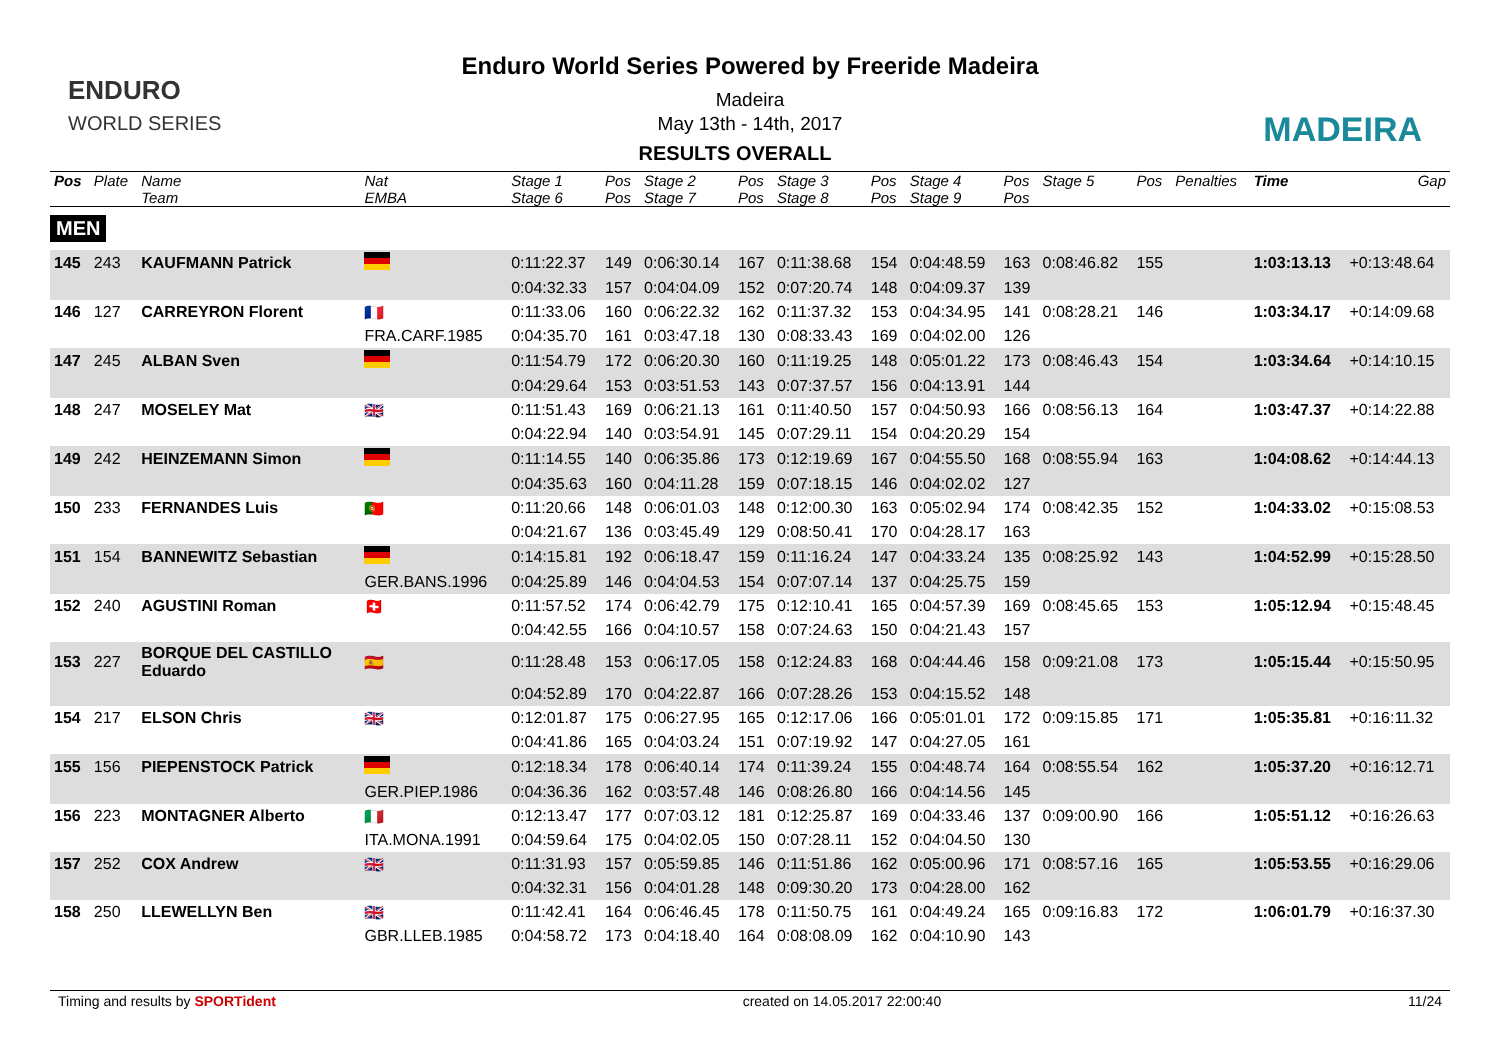ENDURO
WORLD SERIES
MADEIRA
Enduro World Series Powered by Freeride Madeira
Madeira
May 13th - 14th, 2017
RESULTS OVERALL
| Pos | Plate | Name | Nat | Stage 1 | Pos | Stage 2 | Pos | Stage 3 | Pos | Stage 4 | Pos | Stage 5 | Pos | Penalties | Time | Gap |
| --- | --- | --- | --- | --- | --- | --- | --- | --- | --- | --- | --- | --- | --- | --- | --- | --- |
| | | Team | EMBA | Stage 6 | Pos | Stage 7 | Pos | Stage 8 | Pos | Stage 9 | Pos | | | | | |
| MEN | | | | | | | | | | | | | | | | |
| 145 | 243 | KAUFMANN Patrick | | 0:11:22.37 | 149 | 0:06:30.14 | 167 | 0:11:38.68 | 154 | 0:04:48.59 | 163 | 0:08:46.82 | 155 | | 1:03:13.13 | +0:13:48.64 |
| | | | | 0:04:32.33 | 157 | 0:04:04.09 | 152 | 0:07:20.74 | 148 | 0:04:09.37 | 139 | | | | | |
| 146 | 127 | CARREYRON Florent | 🇫🇷 | 0:11:33.06 | 160 | 0:06:22.32 | 162 | 0:11:37.32 | 153 | 0:04:34.95 | 141 | 0:08:28.21 | 146 | | 1:03:34.17 | +0:14:09.68 |
| | | | FRA.CARF.1985 | 0:04:35.70 | 161 | 0:03:47.18 | 130 | 0:08:33.43 | 169 | 0:04:02.00 | 126 | | | | | |
| 147 | 245 | ALBAN Sven | | 0:11:54.79 | 172 | 0:06:20.30 | 160 | 0:11:19.25 | 148 | 0:05:01.22 | 173 | 0:08:46.43 | 154 | | 1:03:34.64 | +0:14:10.15 |
| | | | | 0:04:29.64 | 153 | 0:03:51.53 | 143 | 0:07:37.57 | 156 | 0:04:13.91 | 144 | | | | | |
| 148 | 247 | MOSELEY Mat | 🇬🇧 | 0:11:51.43 | 169 | 0:06:21.13 | 161 | 0:11:40.50 | 157 | 0:04:50.93 | 166 | 0:08:56.13 | 164 | | 1:03:47.37 | +0:14:22.88 |
| | | | | 0:04:22.94 | 140 | 0:03:54.91 | 145 | 0:07:29.11 | 154 | 0:04:20.29 | 154 | | | | | |
| 149 | 242 | HEINZEMANN Simon | | 0:11:14.55 | 140 | 0:06:35.86 | 173 | 0:12:19.69 | 167 | 0:04:55.50 | 168 | 0:08:55.94 | 163 | | 1:04:08.62 | +0:14:44.13 |
| | | | | 0:04:35.63 | 160 | 0:04:11.28 | 159 | 0:07:18.15 | 146 | 0:04:02.02 | 127 | | | | | |
| 150 | 233 | FERNANDES Luis | 🇵🇹 | 0:11:20.66 | 148 | 0:06:01.03 | 148 | 0:12:00.30 | 163 | 0:05:02.94 | 174 | 0:08:42.35 | 152 | | 1:04:33.02 | +0:15:08.53 |
| | | | | 0:04:21.67 | 136 | 0:03:45.49 | 129 | 0:08:50.41 | 170 | 0:04:28.17 | 163 | | | | | |
| 151 | 154 | BANNEWITZ Sebastian | | 0:14:15.81 | 192 | 0:06:18.47 | 159 | 0:11:16.24 | 147 | 0:04:33.24 | 135 | 0:08:25.92 | 143 | | 1:04:52.99 | +0:15:28.50 |
| | | | GER.BANS.1996 | 0:04:25.89 | 146 | 0:04:04.53 | 154 | 0:07:07.14 | 137 | 0:04:25.75 | 159 | | | | | |
| 152 | 240 | AGUSTINI Roman | 🇨🇭 | 0:11:57.52 | 174 | 0:06:42.79 | 175 | 0:12:10.41 | 165 | 0:04:57.39 | 169 | 0:08:45.65 | 153 | | 1:05:12.94 | +0:15:48.45 |
| | | | | 0:04:42.55 | 166 | 0:04:10.57 | 158 | 0:07:24.63 | 150 | 0:04:21.43 | 157 | | | | | |
| 153 | 227 | BORQUE DEL CASTILLO Eduardo | 🇪🇸 | 0:11:28.48 | 153 | 0:06:17.05 | 158 | 0:12:24.83 | 168 | 0:04:44.46 | 158 | 0:09:21.08 | 173 | | 1:05:15.44 | +0:15:50.95 |
| | | | | 0:04:52.89 | 170 | 0:04:22.87 | 166 | 0:07:28.26 | 153 | 0:04:15.52 | 148 | | | | | |
| 154 | 217 | ELSON Chris | 🇬🇧 | 0:12:01.87 | 175 | 0:06:27.95 | 165 | 0:12:17.06 | 166 | 0:05:01.01 | 172 | 0:09:15.85 | 171 | | 1:05:35.81 | +0:16:11.32 |
| | | | | 0:04:41.86 | 165 | 0:04:03.24 | 151 | 0:07:19.92 | 147 | 0:04:27.05 | 161 | | | | | |
| 155 | 156 | PIEPENSTOCK Patrick | | 0:12:18.34 | 178 | 0:06:40.14 | 174 | 0:11:39.24 | 155 | 0:04:48.74 | 164 | 0:08:55.54 | 162 | | 1:05:37.20 | +0:16:12.71 |
| | | | GER.PIEP.1986 | 0:04:36.36 | 162 | 0:03:57.48 | 146 | 0:08:26.80 | 166 | 0:04:14.56 | 145 | | | | | |
| 156 | 223 | MONTAGNER Alberto | 🇮🇹 | 0:12:13.47 | 177 | 0:07:03.12 | 181 | 0:12:25.87 | 169 | 0:04:33.46 | 137 | 0:09:00.90 | 166 | | 1:05:51.12 | +0:16:26.63 |
| | | | ITA.MONA.1991 | 0:04:59.64 | 175 | 0:04:02.05 | 150 | 0:07:28.11 | 152 | 0:04:04.50 | 130 | | | | | |
| 157 | 252 | COX Andrew | 🇬🇧 | 0:11:31.93 | 157 | 0:05:59.85 | 146 | 0:11:51.86 | 162 | 0:05:00.96 | 171 | 0:08:57.16 | 165 | | 1:05:53.55 | +0:16:29.06 |
| | | | | 0:04:32.31 | 156 | 0:04:01.28 | 148 | 0:09:30.20 | 173 | 0:04:28.00 | 162 | | | | | |
| 158 | 250 | LLEWELLYN Ben | 🇬🇧 | 0:11:42.41 | 164 | 0:06:46.45 | 178 | 0:11:50.75 | 161 | 0:04:49.24 | 165 | 0:09:16.83 | 172 | | 1:06:01.79 | +0:16:37.30 |
| | | | GBR.LLEB.1985 | 0:04:58.72 | 173 | 0:04:18.40 | 164 | 0:08:08.09 | 162 | 0:04:10.90 | 143 | | | | | |
Timing and results by SPORTident created on 14.05.2017 22:00:40 11/24